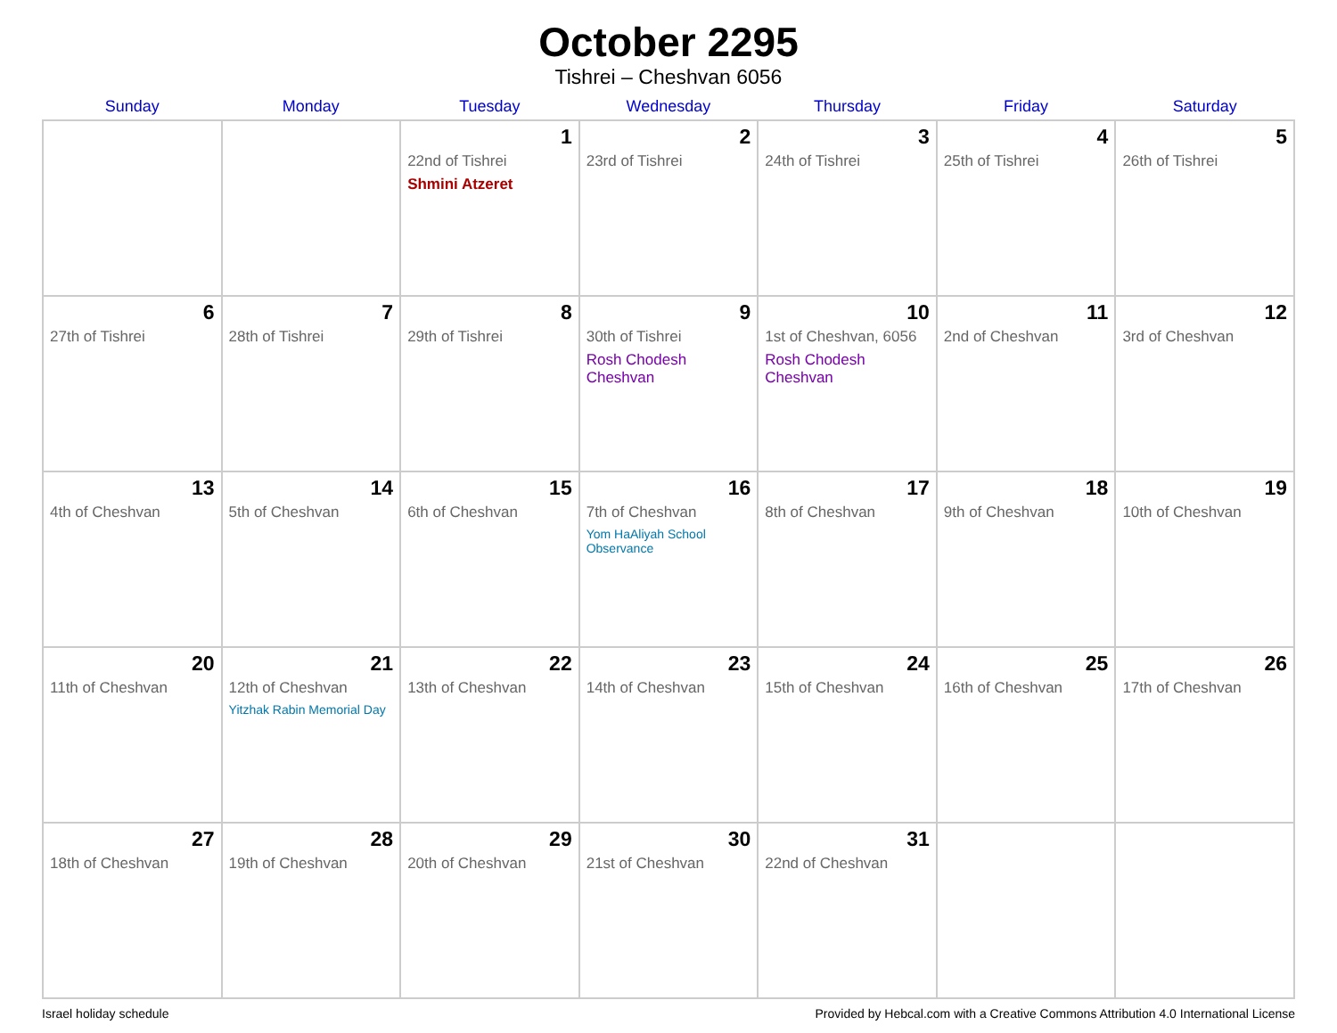October 2295
Tishrei – Cheshvan 6056
| Sunday | Monday | Tuesday | Wednesday | Thursday | Friday | Saturday |
| --- | --- | --- | --- | --- | --- | --- |
| | | 1 22nd of Tishrei Shmini Atzeret | 2 23rd of Tishrei | 3 24th of Tishrei | 4 25th of Tishrei | 5 26th of Tishrei |
| 6 27th of Tishrei | 7 28th of Tishrei | 8 29th of Tishrei | 9 30th of Tishrei Rosh Chodesh Cheshvan | 10 1st of Cheshvan, 6056 Rosh Chodesh Cheshvan | 11 2nd of Cheshvan | 12 3rd of Cheshvan |
| 13 4th of Cheshvan | 14 5th of Cheshvan | 15 6th of Cheshvan | 16 7th of Cheshvan Yom HaAliyah School Observance | 17 8th of Cheshvan | 18 9th of Cheshvan | 19 10th of Cheshvan |
| 20 11th of Cheshvan | 21 12th of Cheshvan Yitzhak Rabin Memorial Day | 22 13th of Cheshvan | 23 14th of Cheshvan | 24 15th of Cheshvan | 25 16th of Cheshvan | 26 17th of Cheshvan |
| 27 18th of Cheshvan | 28 19th of Cheshvan | 29 20th of Cheshvan | 30 21st of Cheshvan | 31 22nd of Cheshvan | | |
Israel holiday schedule Provided by Hebcal.com with a Creative Commons Attribution 4.0 International License